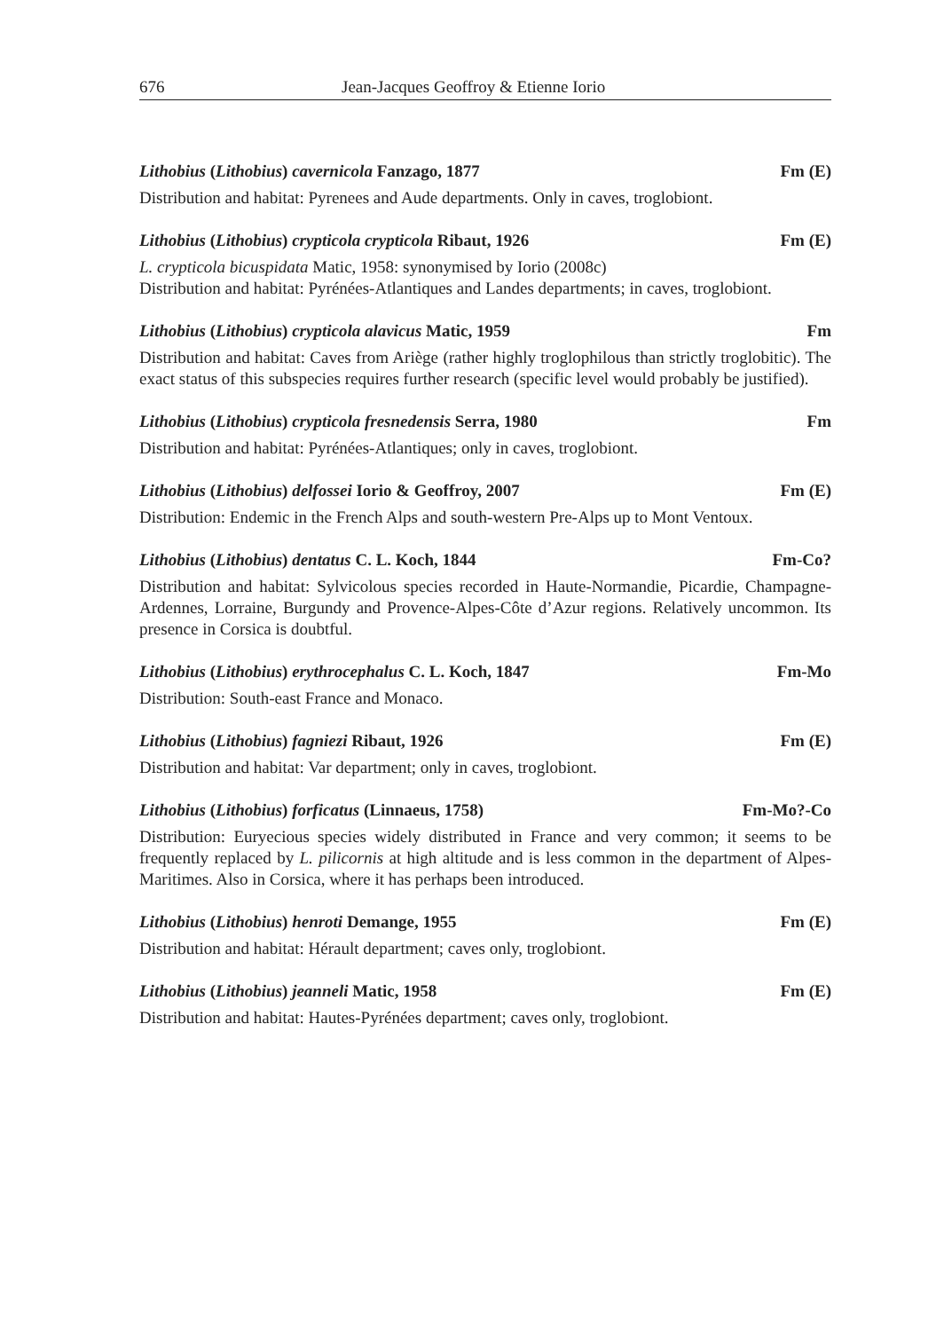676 Jean-Jacques Geoffroy & Etienne Iorio
Lithobius (Lithobius) cavernicola Fanzago, 1877 Fm (E)
Distribution and habitat: Pyrenees and Aude departments. Only in caves, troglobiont.
Lithobius (Lithobius) crypticola crypticola Ribaut, 1926 Fm (E)
L. crypticola bicuspidata Matic, 1958: synonymised by Iorio (2008c)
Distribution and habitat: Pyrénées-Atlantiques and Landes departments; in caves, troglobiont.
Lithobius (Lithobius) crypticola alavicus Matic, 1959 Fm
Distribution and habitat: Caves from Ariège (rather highly troglophilous than strictly troglobitic). The exact status of this subspecies requires further research (specific level would probably be justified).
Lithobius (Lithobius) crypticola fresnedensis Serra, 1980 Fm
Distribution and habitat: Pyrénées-Atlantiques; only in caves, troglobiont.
Lithobius (Lithobius) delfossei Iorio & Geoffroy, 2007 Fm (E)
Distribution: Endemic in the French Alps and south-western Pre-Alps up to Mont Ventoux.
Lithobius (Lithobius) dentatus C. L. Koch, 1844 Fm-Co?
Distribution and habitat: Sylvicolous species recorded in Haute-Normandie, Picardie, Champagne-Ardennes, Lorraine, Burgundy and Provence-Alpes-Côte d’Azur regions. Relatively uncommon. Its presence in Corsica is doubtful.
Lithobius (Lithobius) erythrocephalus C. L. Koch, 1847 Fm-Mo
Distribution: South-east France and Monaco.
Lithobius (Lithobius) fagniezi Ribaut, 1926 Fm (E)
Distribution and habitat: Var department; only in caves, troglobiont.
Lithobius (Lithobius) forficatus (Linnaeus, 1758) Fm-Mo?-Co
Distribution: Euryecious species widely distributed in France and very common; it seems to be frequently replaced by L. pilicornis at high altitude and is less common in the department of Alpes-Maritimes. Also in Corsica, where it has perhaps been introduced.
Lithobius (Lithobius) henroti Demange, 1955 Fm (E)
Distribution and habitat: Hérault department; caves only, troglobiont.
Lithobius (Lithobius) jeanneli Matic, 1958 Fm (E)
Distribution and habitat: Hautes-Pyrénées department; caves only, troglobiont.